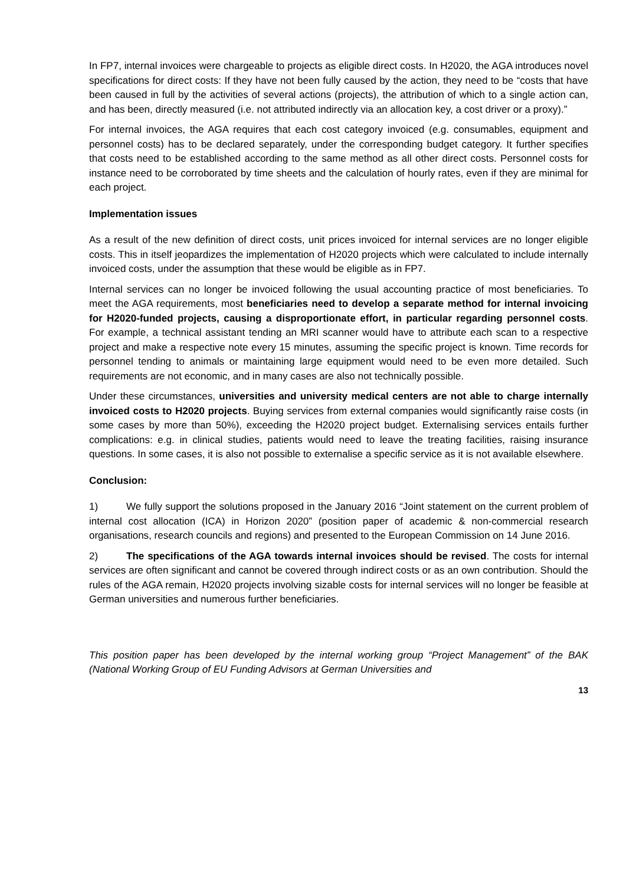In FP7, internal invoices were chargeable to projects as eligible direct costs. In H2020, the AGA introduces novel specifications for direct costs: If they have not been fully caused by the action, they need to be “costs that have been caused in full by the activities of several actions (projects), the attribution of which to a single action can, and has been, directly measured (i.e. not attributed indirectly via an allocation key, a cost driver or a proxy).”
For internal invoices, the AGA requires that each cost category invoiced (e.g. consumables, equipment and personnel costs) has to be declared separately, under the corresponding budget category. It further specifies that costs need to be established according to the same method as all other direct costs. Personnel costs for instance need to be corroborated by time sheets and the calculation of hourly rates, even if they are minimal for each project.
Implementation issues
As a result of the new definition of direct costs, unit prices invoiced for internal services are no longer eligible costs. This in itself jeopardizes the implementation of H2020 projects which were calculated to include internally invoiced costs, under the assumption that these would be eligible as in FP7.
Internal services can no longer be invoiced following the usual accounting practice of most beneficiaries. To meet the AGA requirements, most beneficiaries need to develop a separate method for internal invoicing for H2020-funded projects, causing a disproportionate effort, in particular regarding personnel costs. For example, a technical assistant tending an MRI scanner would have to attribute each scan to a respective project and make a respective note every 15 minutes, assuming the specific project is known. Time records for personnel tending to animals or maintaining large equipment would need to be even more detailed. Such requirements are not economic, and in many cases are also not technically possible.
Under these circumstances, universities and university medical centers are not able to charge internally invoiced costs to H2020 projects. Buying services from external companies would significantly raise costs (in some cases by more than 50%), exceeding the H2020 project budget. Externalising services entails further complications: e.g. in clinical studies, patients would need to leave the treating facilities, raising insurance questions. In some cases, it is also not possible to externalise a specific service as it is not available elsewhere.
Conclusion:
1) We fully support the solutions proposed in the January 2016 “Joint statement on the current problem of internal cost allocation (ICA) in Horizon 2020” (position paper of academic & non-commercial research organisations, research councils and regions) and presented to the European Commission on 14 June 2016.
2) The specifications of the AGA towards internal invoices should be revised. The costs for internal services are often significant and cannot be covered through indirect costs or as an own contribution. Should the rules of the AGA remain, H2020 projects involving sizable costs for internal services will no longer be feasible at German universities and numerous further beneficiaries.
This position paper has been developed by the internal working group “Project Management” of the BAK (National Working Group of EU Funding Advisors at German Universities and
13